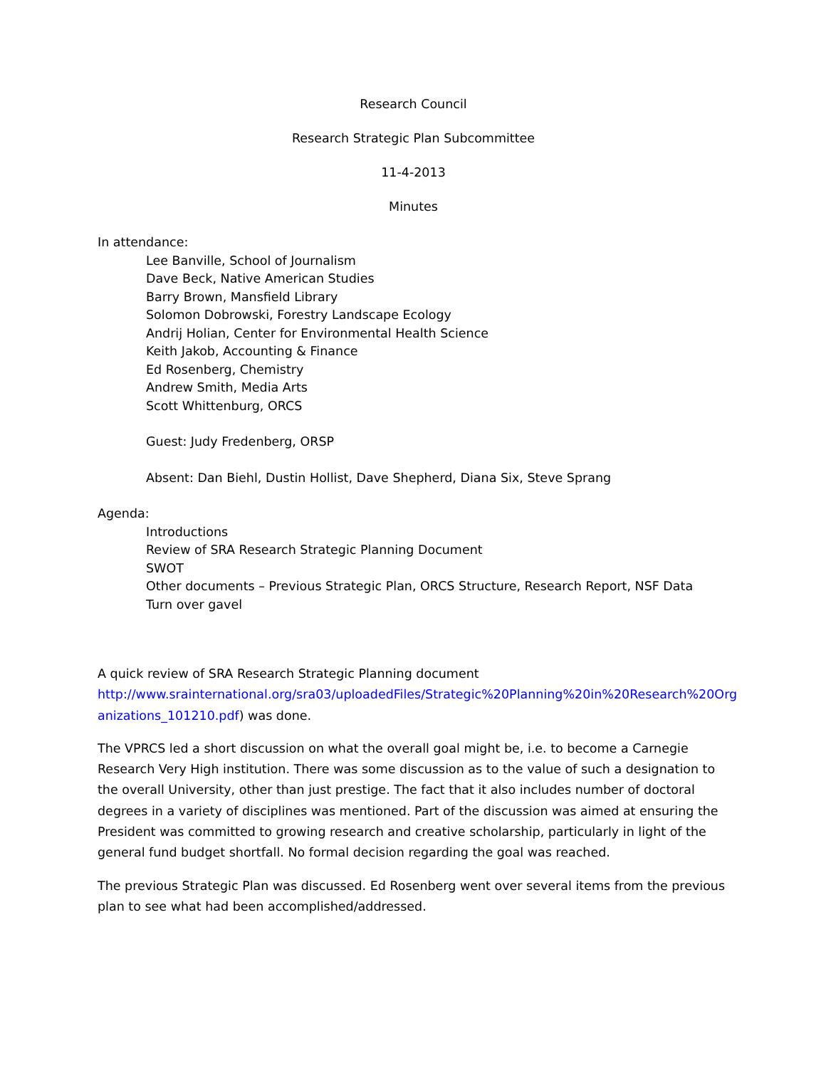Research Council
Research Strategic Plan Subcommittee
11-4-2013
Minutes
In attendance:
Lee Banville, School of Journalism
Dave Beck, Native American Studies
Barry Brown, Mansfield Library
Solomon Dobrowski, Forestry Landscape Ecology
Andrij Holian, Center for Environmental Health Science
Keith Jakob, Accounting & Finance
Ed Rosenberg, Chemistry
Andrew Smith, Media Arts
Scott Whittenburg, ORCS
Guest: Judy Fredenberg, ORSP
Absent: Dan Biehl, Dustin Hollist, Dave Shepherd, Diana Six, Steve Sprang
Agenda:
Introductions
Review of SRA Research Strategic Planning Document
SWOT
Other documents – Previous Strategic Plan, ORCS Structure, Research Report, NSF Data
Turn over gavel
A quick review of SRA Research Strategic Planning document http://www.srainternational.org/sra03/uploadedFiles/Strategic%20Planning%20in%20Research%20Org anizations_101210.pdf) was done.
The VPRCS led a short discussion on what the overall goal might be, i.e. to become a Carnegie Research Very High institution. There was some discussion as to the value of such a designation to the overall University, other than just prestige. The fact that it also includes number of doctoral degrees in a variety of disciplines was mentioned. Part of the discussion was aimed at ensuring the President was committed to growing research and creative scholarship, particularly in light of the general fund budget shortfall. No formal decision regarding the goal was reached.
The previous Strategic Plan was discussed. Ed Rosenberg went over several items from the previous plan to see what had been accomplished/addressed.